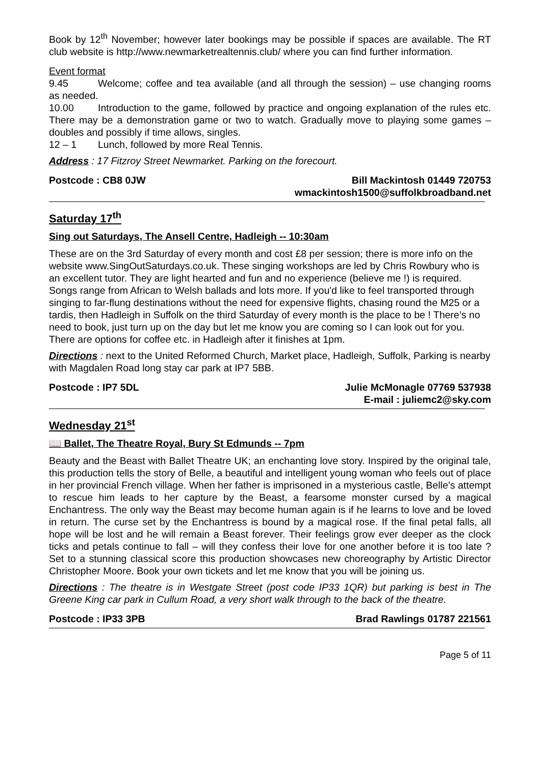Book by 12<sup>th</sup> November; however later bookings may be possible if spaces are available. The RT club website is http://www.newmarketrealtennis.club/ where you can find further information.
Event format
9.45 Welcome; coffee and tea available (and all through the session) – use changing rooms as needed.
10.00 Introduction to the game, followed by practice and ongoing explanation of the rules etc. There may be a demonstration game or two to watch. Gradually move to playing some games – doubles and possibly if time allows, singles.
12 – 1 Lunch, followed by more Real Tennis.
Address : 17 Fitzroy Street Newmarket. Parking on the forecourt.
Postcode : CB8 0JW Bill Mackintosh 01449 720753
wmackintosh1500@suffolkbroadband.net
Saturday 17<sup>th</sup>
Sing out Saturdays, The Ansell Centre, Hadleigh -- 10:30am
These are on the 3rd Saturday of every month and cost £8 per session; there is more info on the website www.SingOutSaturdays.co.uk. These singing workshops are led by Chris Rowbury who is an excellent tutor. They are light hearted and fun and no experience (believe me !) is required. Songs range from African to Welsh ballads and lots more. If you'd like to feel transported through singing to far-flung destinations without the need for expensive flights, chasing round the M25 or a tardis, then Hadleigh in Suffolk on the third Saturday of every month is the place to be ! There’s no need to book, just turn up on the day but let me know you are coming so I can look out for you. There are options for coffee etc. in Hadleigh after it finishes at 1pm.
Directions : next to the United Reformed Church, Market place, Hadleigh, Suffolk, Parking is nearby with Magdalen Road long stay car park at IP7 5BB.
Postcode : IP7 5DL Julie McMonagle 07769 537938
E-mail : juliemc2@sky.com
Wednesday 21<sup>st</sup>
📖 Ballet, The Theatre Royal, Bury St Edmunds -- 7pm
Beauty and the Beast with Ballet Theatre UK; an enchanting love story. Inspired by the original tale, this production tells the story of Belle, a beautiful and intelligent young woman who feels out of place in her provincial French village. When her father is imprisoned in a mysterious castle, Belle’s attempt to rescue him leads to her capture by the Beast, a fearsome monster cursed by a magical Enchantress. The only way the Beast may become human again is if he learns to love and be loved in return. The curse set by the Enchantress is bound by a magical rose. If the final petal falls, all hope will be lost and he will remain a Beast forever. Their feelings grow ever deeper as the clock ticks and petals continue to fall – will they confess their love for one another before it is too late ? Set to a stunning classical score this production showcases new choreography by Artistic Director Christopher Moore. Book your own tickets and let me know that you will be joining us.
Directions : The theatre is in Westgate Street (post code IP33 1QR) but parking is best in The Greene King car park in Cullum Road, a very short walk through to the back of the theatre.
Postcode : IP33 3PB Brad Rawlings 01787 221561
Page 5 of 11